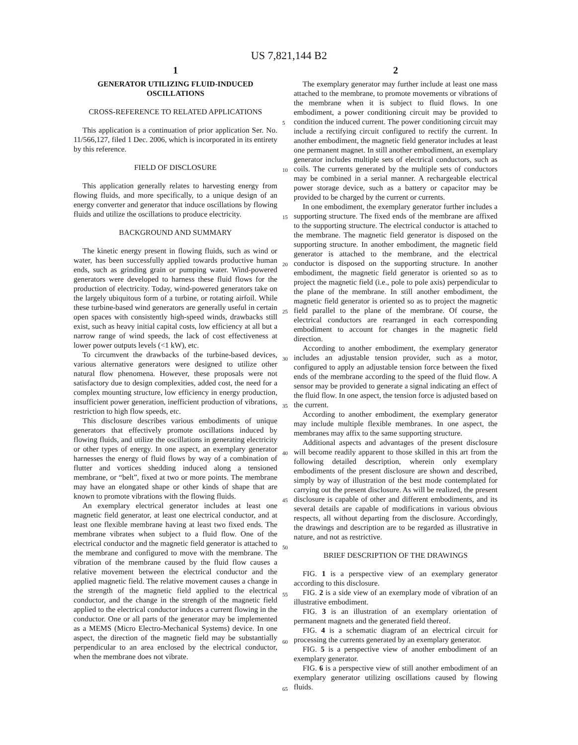US 7,821,144 B2
1
GENERATOR UTILIZING FLUID-INDUCED OSCILLATIONS
CROSS-REFERENCE TO RELATED APPLICATIONS
This application is a continuation of prior application Ser. No. 11/566,127, filed 1 Dec. 2006, which is incorporated in its entirety by this reference.
FIELD OF DISCLOSURE
This application generally relates to harvesting energy from flowing fluids, and more specifically, to a unique design of an energy converter and generator that induce oscillations by flowing fluids and utilize the oscillations to produce electricity.
BACKGROUND AND SUMMARY
The kinetic energy present in flowing fluids, such as wind or water, has been successfully applied towards productive human ends, such as grinding grain or pumping water. Wind-powered generators were developed to harness these fluid flows for the production of electricity. Today, wind-powered generators take on the largely ubiquitous form of a turbine, or rotating airfoil. While these turbine-based wind generators are generally useful in certain open spaces with consistently high-speed winds, drawbacks still exist, such as heavy initial capital costs, low efficiency at all but a narrow range of wind speeds, the lack of cost effectiveness at lower power outputs levels (<1 kW), etc.
To circumvent the drawbacks of the turbine-based devices, various alternative generators were designed to utilize other natural flow phenomena. However, these proposals were not satisfactory due to design complexities, added cost, the need for a complex mounting structure, low efficiency in energy production, insufficient power generation, inefficient production of vibrations, restriction to high flow speeds, etc.
This disclosure describes various embodiments of unique generators that effectively promote oscillations induced by flowing fluids, and utilize the oscillations in generating electricity or other types of energy. In one aspect, an exemplary generator harnesses the energy of fluid flows by way of a combination of flutter and vortices shedding induced along a tensioned membrane, or “belt”, fixed at two or more points. The membrane may have an elongated shape or other kinds of shape that are known to promote vibrations with the flowing fluids.
An exemplary electrical generator includes at least one magnetic field generator, at least one electrical conductor, and at least one flexible membrane having at least two fixed ends. The membrane vibrates when subject to a fluid flow. One of the electrical conductor and the magnetic field generator is attached to the membrane and configured to move with the membrane. The vibration of the membrane caused by the fluid flow causes a relative movement between the electrical conductor and the applied magnetic field. The relative movement causes a change in the strength of the magnetic field applied to the electrical conductor, and the change in the strength of the magnetic field applied to the electrical conductor induces a current flowing in the conductor. One or all parts of the generator may be implemented as a MEMS (Micro Electro-Mechanical Systems) device. In one aspect, the direction of the magnetic field may be substantially perpendicular to an area enclosed by the electrical conductor, when the membrane does not vibrate.
5
10
15
20
25
30
35
40
45
50
55
60
65
2
The exemplary generator may further include at least one mass attached to the membrane, to promote movements or vibrations of the membrane when it is subject to fluid flows. In one embodiment, a power conditioning circuit may be provided to condition the induced current. The power conditioning circuit may include a rectifying circuit configured to rectify the current. In another embodiment, the magnetic field generator includes at least one permanent magnet. In still another embodiment, an exemplary generator includes multiple sets of electrical conductors, such as coils. The currents generated by the multiple sets of conductors may be combined in a serial manner. A rechargeable electrical power storage device, such as a battery or capacitor may be provided to be charged by the current or currents.
In one embodiment, the exemplary generator further includes a supporting structure. The fixed ends of the membrane are affixed to the supporting structure. The electrical conductor is attached to the membrane. The magnetic field generator is disposed on the supporting structure. In another embodiment, the magnetic field generator is attached to the membrane, and the electrical conductor is disposed on the supporting structure. In another embodiment, the magnetic field generator is oriented so as to project the magnetic field (i.e., pole to pole axis) perpendicular to the plane of the membrane. In still another embodiment, the magnetic field generator is oriented so as to project the magnetic field parallel to the plane of the membrane. Of course, the electrical conductors are rearranged in each corresponding embodiment to account for changes in the magnetic field direction.
According to another embodiment, the exemplary generator includes an adjustable tension provider, such as a motor, configured to apply an adjustable tension force between the fixed ends of the membrane according to the speed of the fluid flow. A sensor may be provided to generate a signal indicating an effect of the fluid flow. In one aspect, the tension force is adjusted based on the current.
According to another embodiment, the exemplary generator may include multiple flexible membranes. In one aspect, the membranes may affix to the same supporting structure.
Additional aspects and advantages of the present disclosure will become readily apparent to those skilled in this art from the following detailed description, wherein only exemplary embodiments of the present disclosure are shown and described, simply by way of illustration of the best mode contemplated for carrying out the present disclosure. As will be realized, the present disclosure is capable of other and different embodiments, and its several details are capable of modifications in various obvious respects, all without departing from the disclosure. Accordingly, the drawings and description are to be regarded as illustrative in nature, and not as restrictive.
BRIEF DESCRIPTION OF THE DRAWINGS
FIG. 1 is a perspective view of an exemplary generator according to this disclosure.
FIG. 2 is a side view of an exemplary mode of vibration of an illustrative embodiment.
FIG. 3 is an illustration of an exemplary orientation of permanent magnets and the generated field thereof.
FIG. 4 is a schematic diagram of an electrical circuit for processing the currents generated by an exemplary generator.
FIG. 5 is a perspective view of another embodiment of an exemplary generator.
FIG. 6 is a perspective view of still another embodiment of an exemplary generator utilizing oscillations caused by flowing fluids.